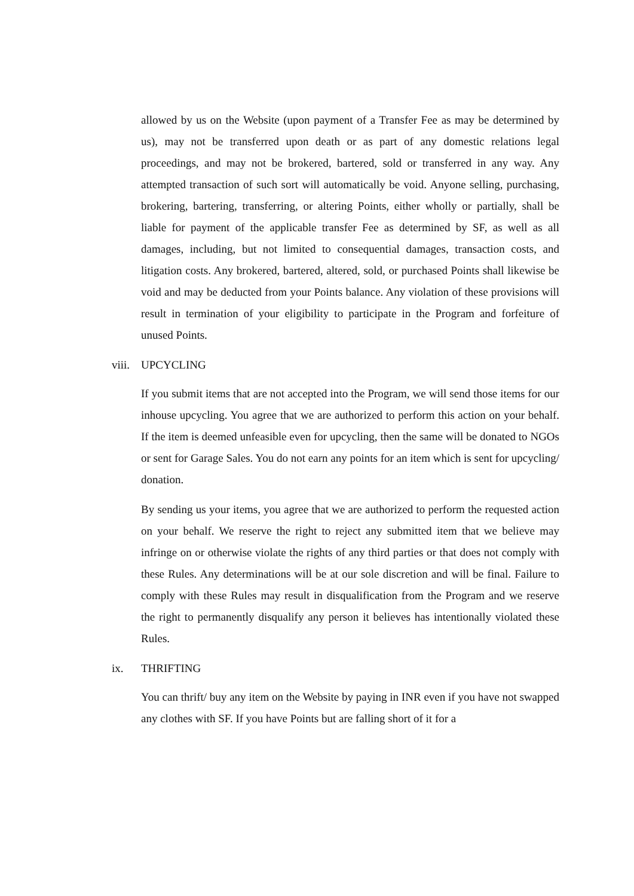allowed by us on the Website (upon payment of a Transfer Fee as may be determined by us), may not be transferred upon death or as part of any domestic relations legal proceedings, and may not be brokered, bartered, sold or transferred in any way. Any attempted transaction of such sort will automatically be void. Anyone selling, purchasing, brokering, bartering, transferring, or altering Points, either wholly or partially, shall be liable for payment of the applicable transfer Fee as determined by SF, as well as all damages, including, but not limited to consequential damages, transaction costs, and litigation costs. Any brokered, bartered, altered, sold, or purchased Points shall likewise be void and may be deducted from your Points balance. Any violation of these provisions will result in termination of your eligibility to participate in the Program and forfeiture of unused Points.
viii. UPCYCLING
If you submit items that are not accepted into the Program, we will send those items for our inhouse upcycling. You agree that we are authorized to perform this action on your behalf. If the item is deemed unfeasible even for upcycling, then the same will be donated to NGOs or sent for Garage Sales. You do not earn any points for an item which is sent for upcycling/ donation.
By sending us your items, you agree that we are authorized to perform the requested action on your behalf. We reserve the right to reject any submitted item that we believe may infringe on or otherwise violate the rights of any third parties or that does not comply with these Rules. Any determinations will be at our sole discretion and will be final. Failure to comply with these Rules may result in disqualification from the Program and we reserve the right to permanently disqualify any person it believes has intentionally violated these Rules.
ix. THRIFTING
You can thrift/ buy any item on the Website by paying in INR even if you have not swapped any clothes with SF. If you have Points but are falling short of it for a